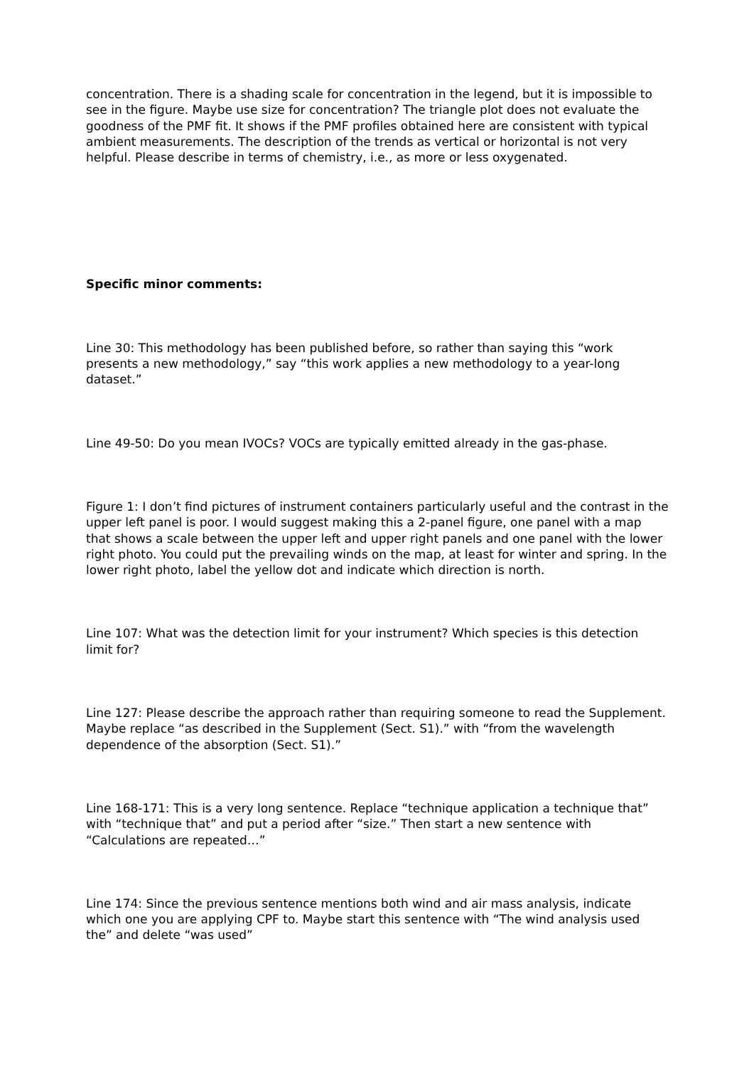concentration. There is a shading scale for concentration in the legend, but it is impossible to see in the figure. Maybe use size for concentration? The triangle plot does not evaluate the goodness of the PMF fit. It shows if the PMF profiles obtained here are consistent with typical ambient measurements. The description of the trends as vertical or horizontal is not very helpful. Please describe in terms of chemistry, i.e., as more or less oxygenated.
Specific minor comments:
Line 30: This methodology has been published before, so rather than saying this “work presents a new methodology,” say “this work applies a new methodology to a year-long dataset.”
Line 49-50: Do you mean IVOCs? VOCs are typically emitted already in the gas-phase.
Figure 1: I don’t find pictures of instrument containers particularly useful and the contrast in the upper left panel is poor. I would suggest making this a 2-panel figure, one panel with a map that shows a scale between the upper left and upper right panels and one panel with the lower right photo. You could put the prevailing winds on the map, at least for winter and spring. In the lower right photo, label the yellow dot and indicate which direction is north.
Line 107: What was the detection limit for your instrument? Which species is this detection limit for?
Line 127: Please describe the approach rather than requiring someone to read the Supplement. Maybe replace “as described in the Supplement (Sect. S1).” with “from the wavelength dependence of the absorption (Sect. S1).”
Line 168-171: This is a very long sentence. Replace “technique application a technique that” with “technique that” and put a period after “size.” Then start a new sentence with “Calculations are repeated…”
Line 174: Since the previous sentence mentions both wind and air mass analysis, indicate which one you are applying CPF to. Maybe start this sentence with “The wind analysis used the” and delete “was used”